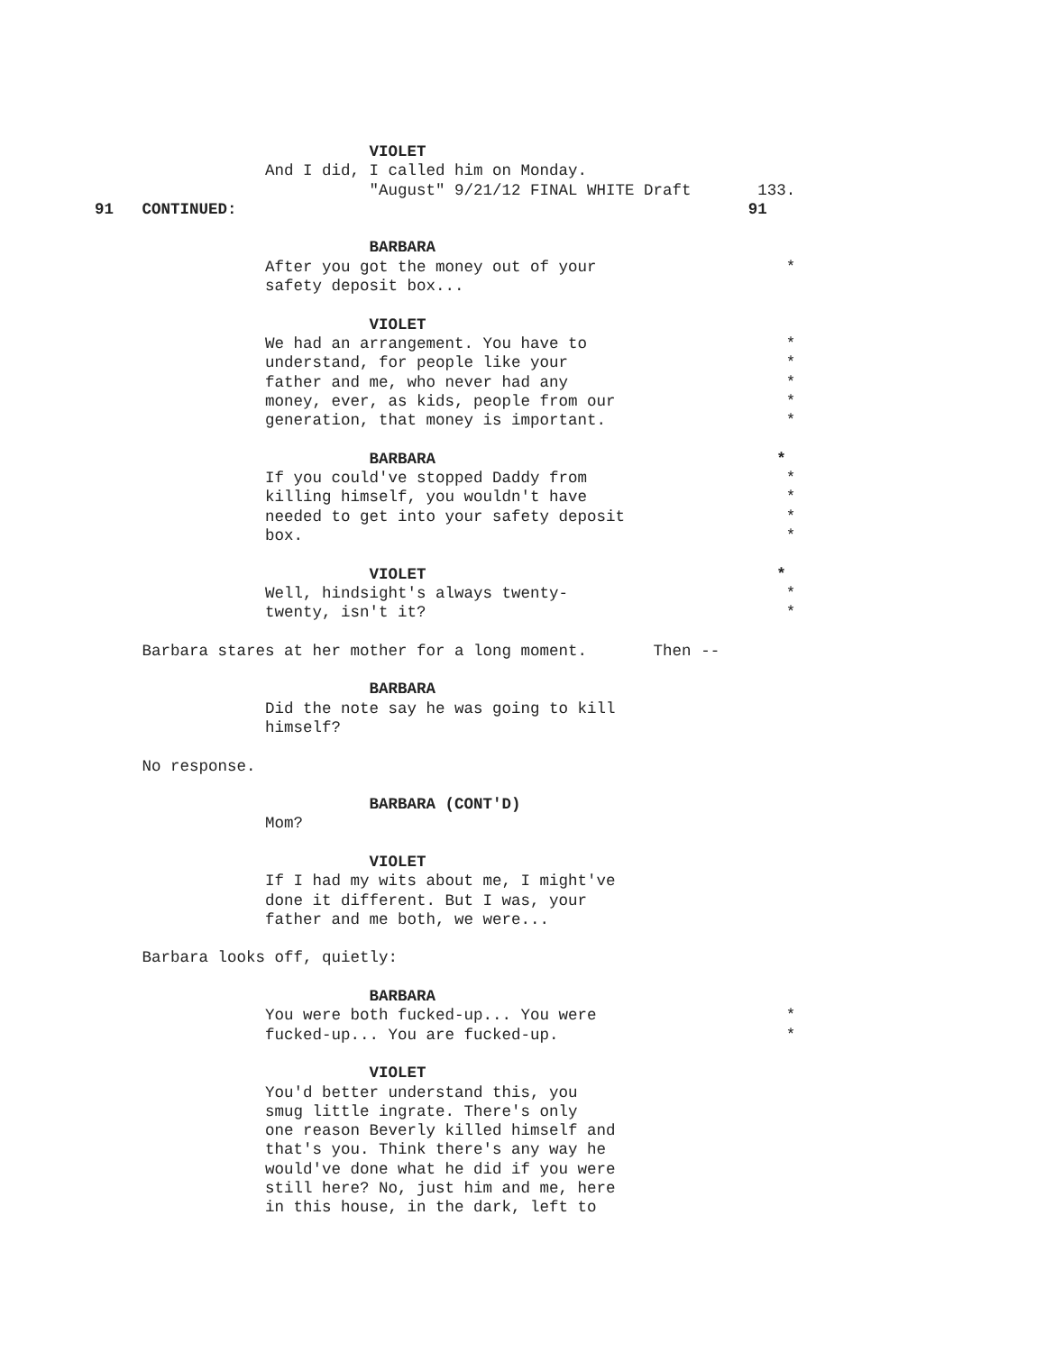VIOLET
And I did, I called him on Monday.
"August" 9/21/12 FINAL WHITE Draft 133.
91 CONTINUED: 91
BARBARA
After you got the money out of your *
safety deposit box...
VIOLET
We had an arrangement. You have to *
understand, for people like your *
father and me, who never had any *
money, ever, as kids, people from our *
generation, that money is important. *
BARBARA *
If you could've stopped Daddy from *
killing himself, you wouldn't have *
needed to get into your safety deposit *
box. *
VIOLET *
Well, hindsight's always twenty- *
twenty, isn't it? *
Barbara stares at her mother for a long moment. Then --
BARBARA
Did the note say he was going to kill
himself?
No response.
BARBARA (CONT'D)
Mom?
VIOLET
If I had my wits about me, I might've
done it different. But I was, your
father and me both, we were...
Barbara looks off, quietly:
BARBARA
You were both fucked-up... You were *
fucked-up... You are fucked-up. *
VIOLET
You'd better understand this, you
smug little ingrate. There's only
one reason Beverly killed himself and
that's you. Think there's any way he
would've done what he did if you were
still here? No, just him and me, here
in this house, in the dark, left to